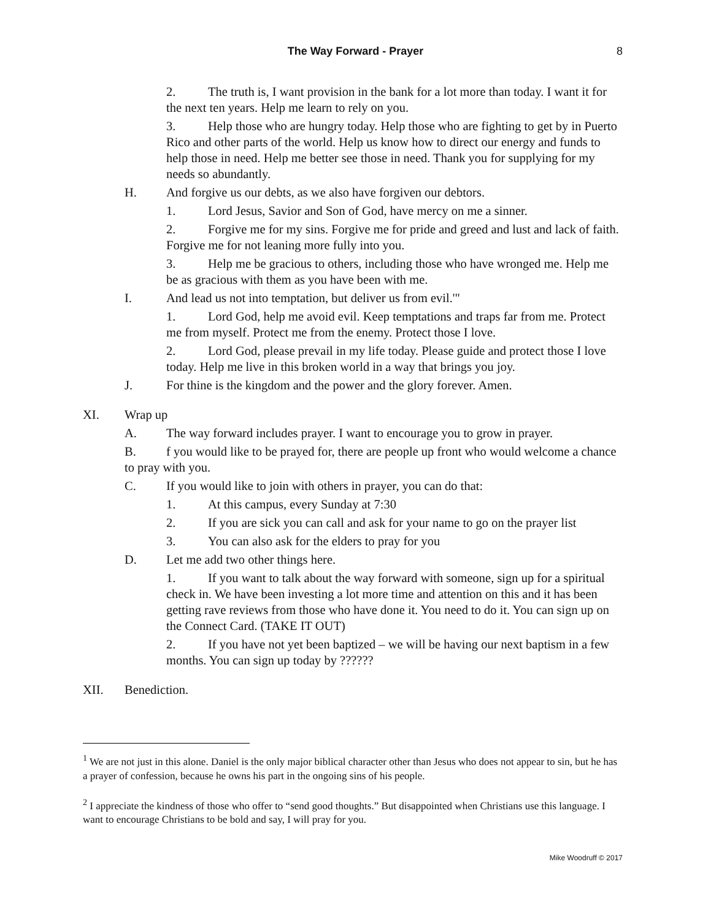The Way Forward - Prayer
8
2. The truth is, I want provision in the bank for a lot more than today. I want it for the next ten years. Help me learn to rely on you.
3. Help those who are hungry today. Help those who are fighting to get by in Puerto Rico and other parts of the world. Help us know how to direct our energy and funds to help those in need. Help me better see those in need. Thank you for supplying for my needs so abundantly.
H. And forgive us our debts, as we also have forgiven our debtors.
1. Lord Jesus, Savior and Son of God, have mercy on me a sinner.
2. Forgive me for my sins. Forgive me for pride and greed and lust and lack of faith. Forgive me for not leaning more fully into you.
3. Help me be gracious to others, including those who have wronged me. Help me be as gracious with them as you have been with me.
I. And lead us not into temptation, but deliver us from evil.'"
1. Lord God, help me avoid evil. Keep temptations and traps far from me. Protect me from myself. Protect me from the enemy. Protect those I love.
2. Lord God, please prevail in my life today. Please guide and protect those I love today. Help me live in this broken world in a way that brings you joy.
J. For thine is the kingdom and the power and the glory forever. Amen.
XI. Wrap up
A. The way forward includes prayer. I want to encourage you to grow in prayer.
B. f you would like to be prayed for, there are people up front who would welcome a chance to pray with you.
C. If you would like to join with others in prayer, you can do that:
1. At this campus, every Sunday at 7:30
2. If you are sick you can call and ask for your name to go on the prayer list
3. You can also ask for the elders to pray for you
D. Let me add two other things here.
1. If you want to talk about the way forward with someone, sign up for a spiritual check in. We have been investing a lot more time and attention on this and it has been getting rave reviews from those who have done it. You need to do it. You can sign up on the Connect Card. (TAKE IT OUT)
2. If you have not yet been baptized – we will be having our next baptism in a few months. You can sign up today by ??????
XII. Benediction.
<sup>1</sup> We are not just in this alone. Daniel is the only major biblical character other than Jesus who does not appear to sin, but he has a prayer of confession, because he owns his part in the ongoing sins of his people.
<sup>2</sup> I appreciate the kindness of those who offer to “send good thoughts.” But disappointed when Christians use this language. I want to encourage Christians to be bold and say, I will pray for you.
Mike Woodruff © 2017